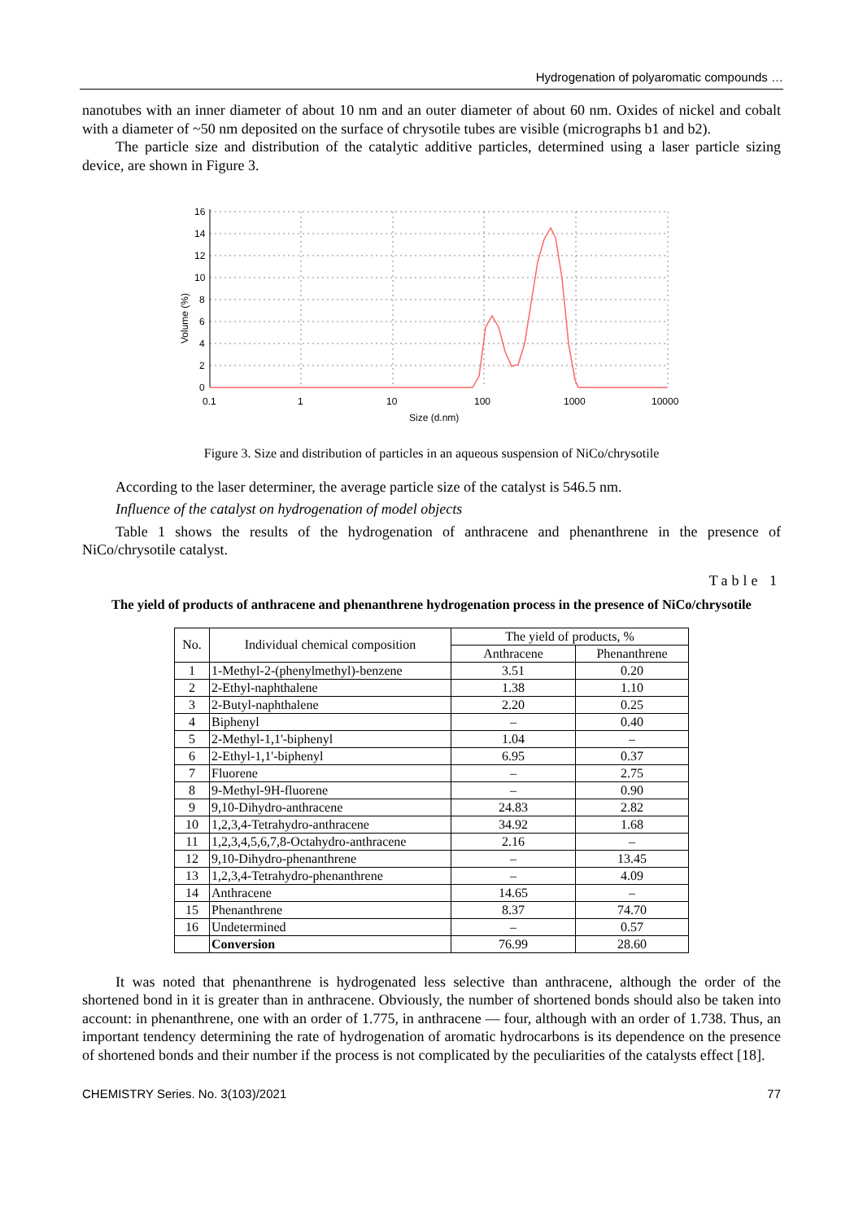Hydrogenation of polyaromatic compounds …
nanotubes with an inner diameter of about 10 nm and an outer diameter of about 60 nm. Oxides of nickel and cobalt with a diameter of ~50 nm deposited on the surface of chrysotile tubes are visible (micrographs b1 and b2).
The particle size and distribution of the catalytic additive particles, determined using a laser particle sizing device, are shown in Figure 3.
Volume (%)
16
14
12
10
8
6
4
2
0
0.1
1
10
100
1000
10000
Size (d.nm)
Figure 3. Size and distribution of particles in an aqueous suspension of NiCo/chrysotile
According to the laser determiner, the average particle size of the catalyst is 546.5 nm.
Influence of the catalyst on hydrogenation of model objects
Table 1 shows the results of the hydrogenation of anthracene and phenanthrene in the presence of NiCo/chrysotile catalyst.
Table 1
The yield of products of anthracene and phenanthrene hydrogenation process in the presence of NiCo/chrysotile
| No. | Individual chemical composition | The yield of products, % | |
| --- | --- | --- | --- |
| | | Anthracene | Phenanthrene |
| 1 | 1-Methyl-2-(phenylmethyl)-benzene | 3.51 | 0.20 |
| 2 | 2-Ethyl-naphthalene | 1.38 | 1.10 |
| 3 | 2-Butyl-naphthalene | 2.20 | 0.25 |
| 4 | Biphenyl | – | 0.40 |
| 5 | 2-Methyl-1,1'-biphenyl | 1.04 | – |
| 6 | 2-Ethyl-1,1'-biphenyl | 6.95 | 0.37 |
| 7 | Fluorene | – | 2.75 |
| 8 | 9-Methyl-9H-fluorene | – | 0.90 |
| 9 | 9,10-Dihydro-anthracene | 24.83 | 2.82 |
| 10 | 1,2,3,4-Tetrahydro-anthracene | 34.92 | 1.68 |
| 11 | 1,2,3,4,5,6,7,8-Octahydro-anthracene | 2.16 | – |
| 12 | 9,10-Dihydro-phenanthrene | – | 13.45 |
| 13 | 1,2,3,4-Tetrahydro-phenanthrene | – | 4.09 |
| 14 | Anthracene | 14.65 | – |
| 15 | Phenanthrene | 8.37 | 74.70 |
| 16 | Undetermined | – | 0.57 |
| | Conversion | 76.99 | 28.60 |
It was noted that phenanthrene is hydrogenated less selective than anthracene, although the order of the shortened bond in it is greater than in anthracene. Obviously, the number of shortened bonds should also be taken into account: in phenanthrene, one with an order of 1.775, in anthracene — four, although with an order of 1.738. Thus, an important tendency determining the rate of hydrogenation of aromatic hydrocarbons is its dependence on the presence of shortened bonds and their number if the process is not complicated by the peculiarities of the catalysts effect [18].
CHEMISTRY Series. No. 3(103)/2021 77